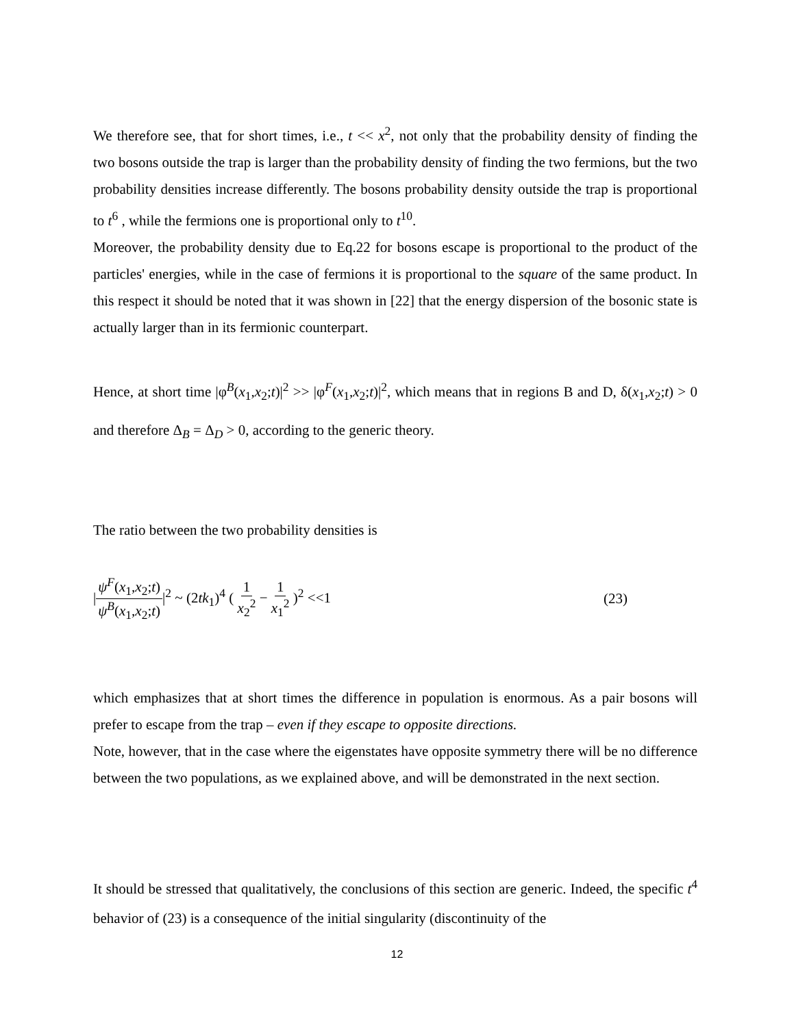We therefore see, that for short times, i.e., t << x<sup>2</sup>, not only that the probability density of finding the two bosons outside the trap is larger than the probability density of finding the two fermions, but the two probability densities increase differently. The bosons probability density outside the trap is proportional to t<sup>6</sup> , while the fermions one is proportional only to t<sup>10</sup>.
Moreover, the probability density due to Eq.22 for bosons escape is proportional to the product of the particles' energies, while in the case of fermions it is proportional to the square of the same product. In this respect it should be noted that it was shown in [22] that the energy dispersion of the bosonic state is actually larger than in its fermionic counterpart.
Hence, at short time |φ<sup>B</sup>(x<sub>1</sub>,x<sub>2</sub>;t)|<sup>2</sup> >> |φ<sup>F</sup>(x<sub>1</sub>,x<sub>2</sub>;t)|<sup>2</sup>, which means that in regions B and D, δ(x<sub>1</sub>,x<sub>2</sub>;t) > 0 and therefore Δ<sub>B</sub> = Δ<sub>D</sub> > 0, according to the generic theory.
The ratio between the two probability densities is
|ψ<sup>F</sup>(x<sub>1</sub>,x<sub>2</sub>;t) ψ<sup>B</sup>(x<sub>1</sub>,x<sub>2</sub>;t)|<sup>2</sup> ~ (2tk<sub>1</sub>)<sup>4</sup> ( 1 x<sub>2</sub><sup>2</sup> − 1 x<sub>1</sub><sup>2</sup> )<sup>2</sup> <<1
(23)
which emphasizes that at short times the difference in population is enormous. As a pair bosons will prefer to escape from the trap – even if they escape to opposite directions.
Note, however, that in the case where the eigenstates have opposite symmetry there will be no difference between the two populations, as we explained above, and will be demonstrated in the next section.
It should be stressed that qualitatively, the conclusions of this section are generic. Indeed, the specific t<sup>4</sup> behavior of (23) is a consequence of the initial singularity (discontinuity of the
12